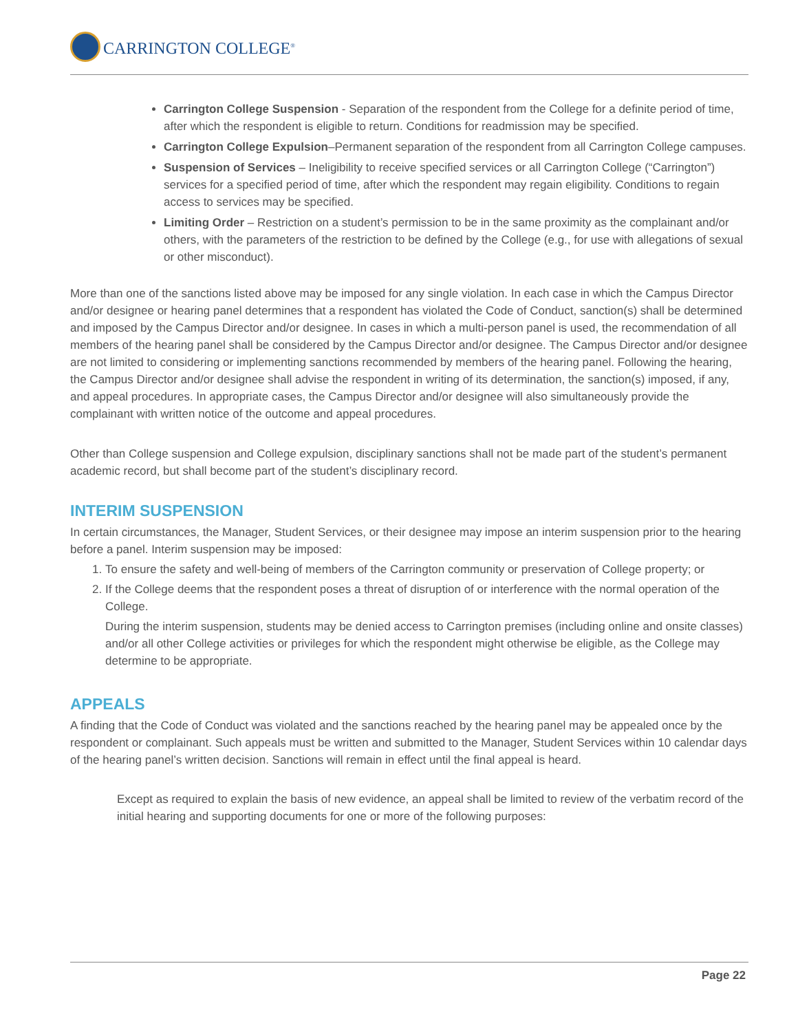CARRINGTON COLLEGE<sup>®</sup>
Carrington College Suspension - Separation of the respondent from the College for a definite period of time, after which the respondent is eligible to return. Conditions for readmission may be specified.
Carrington College Expulsion–Permanent separation of the respondent from all Carrington College campuses.
Suspension of Services – Ineligibility to receive specified services or all Carrington College (“Carrington”) services for a specified period of time, after which the respondent may regain eligibility. Conditions to regain access to services may be specified.
Limiting Order – Restriction on a student’s permission to be in the same proximity as the complainant and/or others, with the parameters of the restriction to be defined by the College (e.g., for use with allegations of sexual or other misconduct).
More than one of the sanctions listed above may be imposed for any single violation. In each case in which the Campus Director and/or designee or hearing panel determines that a respondent has violated the Code of Conduct, sanction(s) shall be determined and imposed by the Campus Director and/or designee. In cases in which a multi-person panel is used, the recommendation of all members of the hearing panel shall be considered by the Campus Director and/or designee. The Campus Director and/or designee are not limited to considering or implementing sanctions recommended by members of the hearing panel. Following the hearing, the Campus Director and/or designee shall advise the respondent in writing of its determination, the sanction(s) imposed, if any, and appeal procedures. In appropriate cases, the Campus Director and/or designee will also simultaneously provide the complainant with written notice of the outcome and appeal procedures.
Other than College suspension and College expulsion, disciplinary sanctions shall not be made part of the student’s permanent academic record, but shall become part of the student’s disciplinary record.
INTERIM SUSPENSION
In certain circumstances, the Manager, Student Services, or their designee may impose an interim suspension prior to the hearing before a panel. Interim suspension may be imposed:
1. To ensure the safety and well-being of members of the Carrington community or preservation of College property; or
2. If the College deems that the respondent poses a threat of disruption of or interference with the normal operation of the College.
During the interim suspension, students may be denied access to Carrington premises (including online and onsite classes) and/or all other College activities or privileges for which the respondent might otherwise be eligible, as the College may determine to be appropriate.
APPEALS
A finding that the Code of Conduct was violated and the sanctions reached by the hearing panel may be appealed once by the respondent or complainant. Such appeals must be written and submitted to the Manager, Student Services within 10 calendar days of the hearing panel’s written decision. Sanctions will remain in effect until the final appeal is heard.
Except as required to explain the basis of new evidence, an appeal shall be limited to review of the verbatim record of the initial hearing and supporting documents for one or more of the following purposes:
Page 22